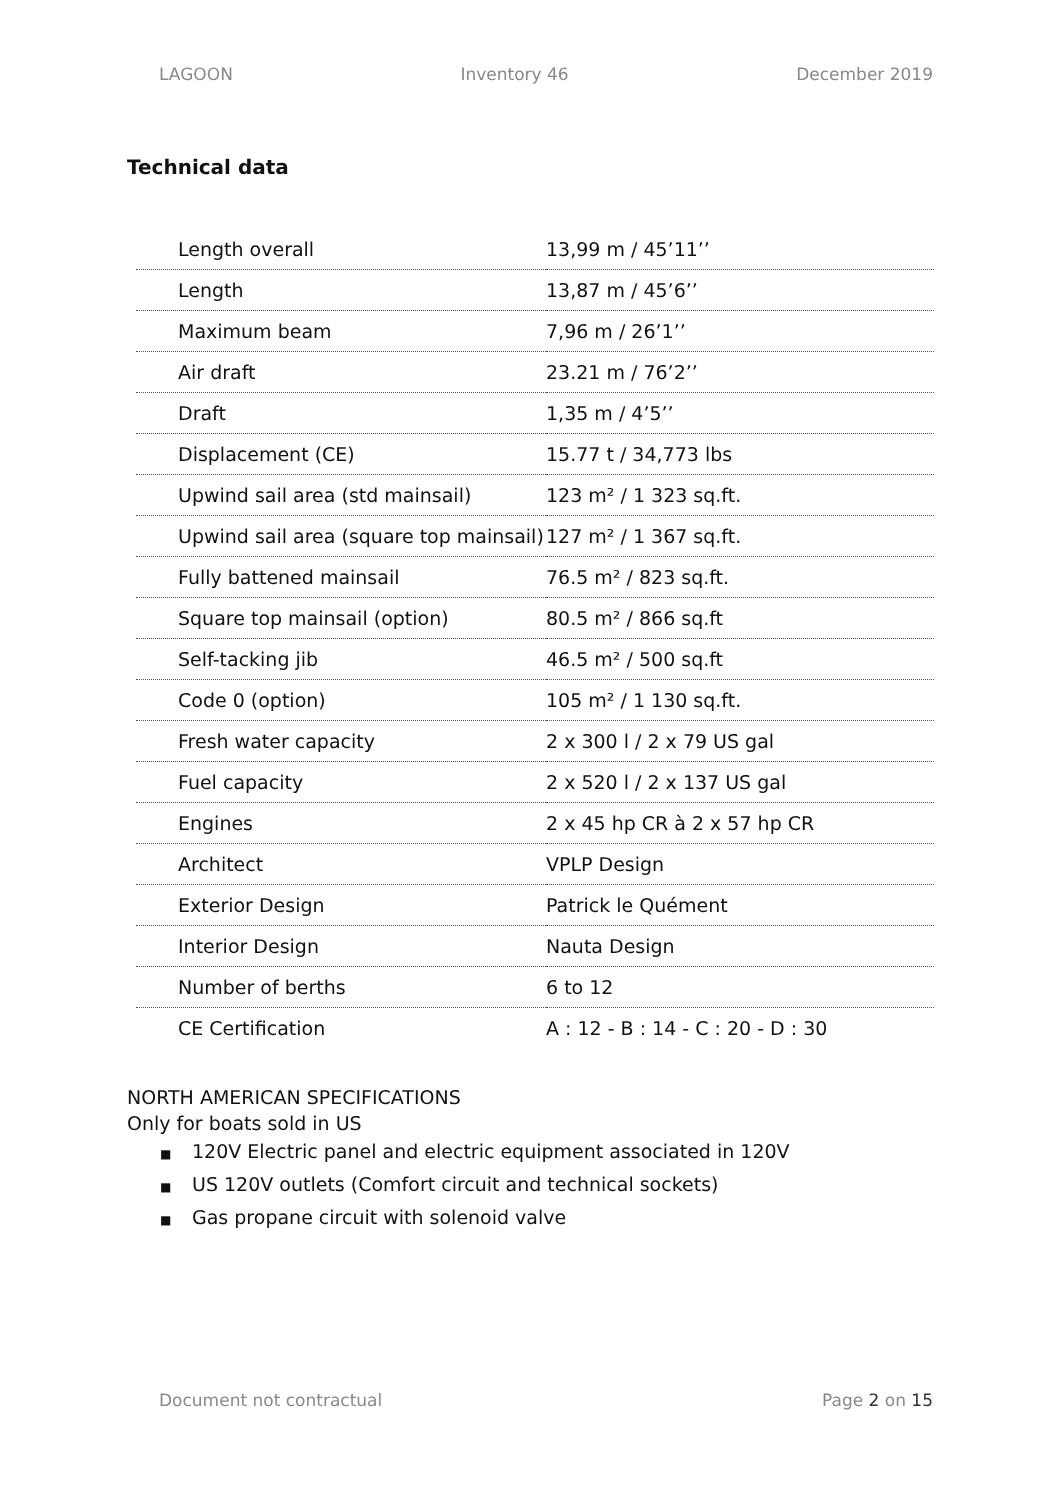LAGOON Inventory 46 December 2019
Technical data
| Length overall | 13,99 m / 45’11’’ |
| Length | 13,87 m / 45’6’’ |
| Maximum beam | 7,96 m / 26’1’’ |
| Air draft | 23.21 m / 76’2’’ |
| Draft | 1,35 m / 4’5’’ |
| Displacement (CE) | 15.77 t / 34,773 lbs |
| Upwind sail area (std mainsail) | 123 m² / 1 323 sq.ft. |
| Upwind sail area (square top mainsail) | 127 m² / 1 367 sq.ft. |
| Fully battened mainsail | 76.5 m² / 823 sq.ft. |
| Square top mainsail (option) | 80.5 m² / 866 sq.ft |
| Self-tacking jib | 46.5 m² / 500 sq.ft |
| Code 0 (option) | 105 m² / 1 130 sq.ft. |
| Fresh water capacity | 2 x 300 l / 2 x 79 US gal |
| Fuel capacity | 2 x 520 l / 2 x 137 US gal |
| Engines | 2 x 45 hp CR à 2 x 57 hp CR |
| Architect | VPLP Design |
| Exterior Design | Patrick le Quément |
| Interior Design | Nauta Design |
| Number of berths | 6 to 12 |
| CE Certification | A : 12 - B : 14 - C : 20 - D : 30 |
NORTH AMERICAN SPECIFICATIONS
Only for boats sold in US
■ 120V Electric panel and electric equipment associated in 120V
■ US 120V outlets (Comfort circuit and technical sockets)
■ Gas propane circuit with solenoid valve
Document not contractual Page 2 on 15